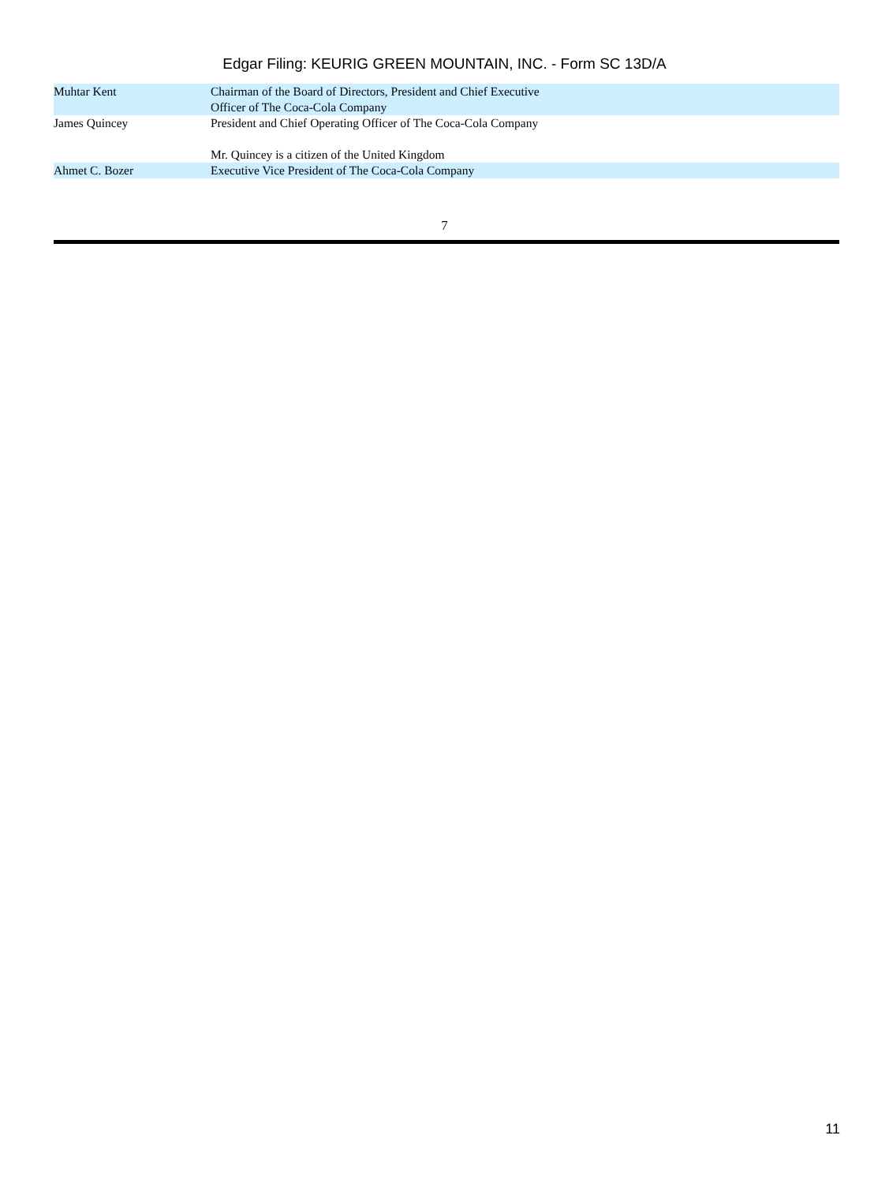Edgar Filing: KEURIG GREEN MOUNTAIN, INC. - Form SC 13D/A
| Muhtar Kent | Chairman of the Board of Directors, President and Chief Executive Officer of The Coca-Cola Company |
| James Quincey | President and Chief Operating Officer of The Coca-Cola Company Mr. Quincey is a citizen of the United Kingdom |
| Ahmet C. Bozer | Executive Vice President of The Coca-Cola Company |
7
11